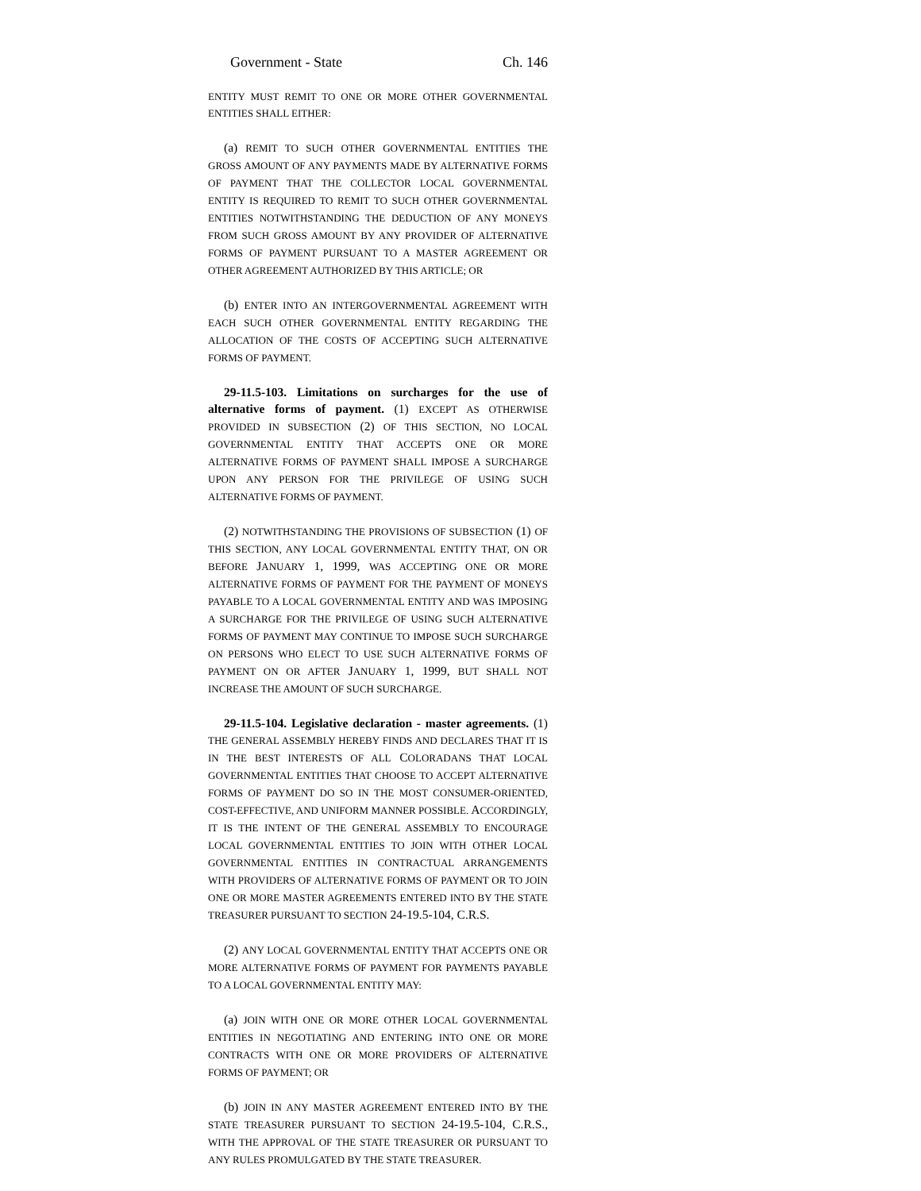Government - State Ch. 146
ENTITY MUST REMIT TO ONE OR MORE OTHER GOVERNMENTAL ENTITIES SHALL EITHER:
(a) REMIT TO SUCH OTHER GOVERNMENTAL ENTITIES THE GROSS AMOUNT OF ANY PAYMENTS MADE BY ALTERNATIVE FORMS OF PAYMENT THAT THE COLLECTOR LOCAL GOVERNMENTAL ENTITY IS REQUIRED TO REMIT TO SUCH OTHER GOVERNMENTAL ENTITIES NOTWITHSTANDING THE DEDUCTION OF ANY MONEYS FROM SUCH GROSS AMOUNT BY ANY PROVIDER OF ALTERNATIVE FORMS OF PAYMENT PURSUANT TO A MASTER AGREEMENT OR OTHER AGREEMENT AUTHORIZED BY THIS ARTICLE; OR
(b) ENTER INTO AN INTERGOVERNMENTAL AGREEMENT WITH EACH SUCH OTHER GOVERNMENTAL ENTITY REGARDING THE ALLOCATION OF THE COSTS OF ACCEPTING SUCH ALTERNATIVE FORMS OF PAYMENT.
29-11.5-103. Limitations on surcharges for the use of alternative forms of payment. (1) EXCEPT AS OTHERWISE PROVIDED IN SUBSECTION (2) OF THIS SECTION, NO LOCAL GOVERNMENTAL ENTITY THAT ACCEPTS ONE OR MORE ALTERNATIVE FORMS OF PAYMENT SHALL IMPOSE A SURCHARGE UPON ANY PERSON FOR THE PRIVILEGE OF USING SUCH ALTERNATIVE FORMS OF PAYMENT.
(2) NOTWITHSTANDING THE PROVISIONS OF SUBSECTION (1) OF THIS SECTION, ANY LOCAL GOVERNMENTAL ENTITY THAT, ON OR BEFORE JANUARY 1, 1999, WAS ACCEPTING ONE OR MORE ALTERNATIVE FORMS OF PAYMENT FOR THE PAYMENT OF MONEYS PAYABLE TO A LOCAL GOVERNMENTAL ENTITY AND WAS IMPOSING A SURCHARGE FOR THE PRIVILEGE OF USING SUCH ALTERNATIVE FORMS OF PAYMENT MAY CONTINUE TO IMPOSE SUCH SURCHARGE ON PERSONS WHO ELECT TO USE SUCH ALTERNATIVE FORMS OF PAYMENT ON OR AFTER JANUARY 1, 1999, BUT SHALL NOT INCREASE THE AMOUNT OF SUCH SURCHARGE.
29-11.5-104. Legislative declaration - master agreements. (1) THE GENERAL ASSEMBLY HEREBY FINDS AND DECLARES THAT IT IS IN THE BEST INTERESTS OF ALL COLORADANS THAT LOCAL GOVERNMENTAL ENTITIES THAT CHOOSE TO ACCEPT ALTERNATIVE FORMS OF PAYMENT DO SO IN THE MOST CONSUMER-ORIENTED, COST-EFFECTIVE, AND UNIFORM MANNER POSSIBLE. ACCORDINGLY, IT IS THE INTENT OF THE GENERAL ASSEMBLY TO ENCOURAGE LOCAL GOVERNMENTAL ENTITIES TO JOIN WITH OTHER LOCAL GOVERNMENTAL ENTITIES IN CONTRACTUAL ARRANGEMENTS WITH PROVIDERS OF ALTERNATIVE FORMS OF PAYMENT OR TO JOIN ONE OR MORE MASTER AGREEMENTS ENTERED INTO BY THE STATE TREASURER PURSUANT TO SECTION 24-19.5-104, C.R.S.
(2) ANY LOCAL GOVERNMENTAL ENTITY THAT ACCEPTS ONE OR MORE ALTERNATIVE FORMS OF PAYMENT FOR PAYMENTS PAYABLE TO A LOCAL GOVERNMENTAL ENTITY MAY:
(a) JOIN WITH ONE OR MORE OTHER LOCAL GOVERNMENTAL ENTITIES IN NEGOTIATING AND ENTERING INTO ONE OR MORE CONTRACTS WITH ONE OR MORE PROVIDERS OF ALTERNATIVE FORMS OF PAYMENT; OR
(b) JOIN IN ANY MASTER AGREEMENT ENTERED INTO BY THE STATE TREASURER PURSUANT TO SECTION 24-19.5-104, C.R.S., WITH THE APPROVAL OF THE STATE TREASURER OR PURSUANT TO ANY RULES PROMULGATED BY THE STATE TREASURER.